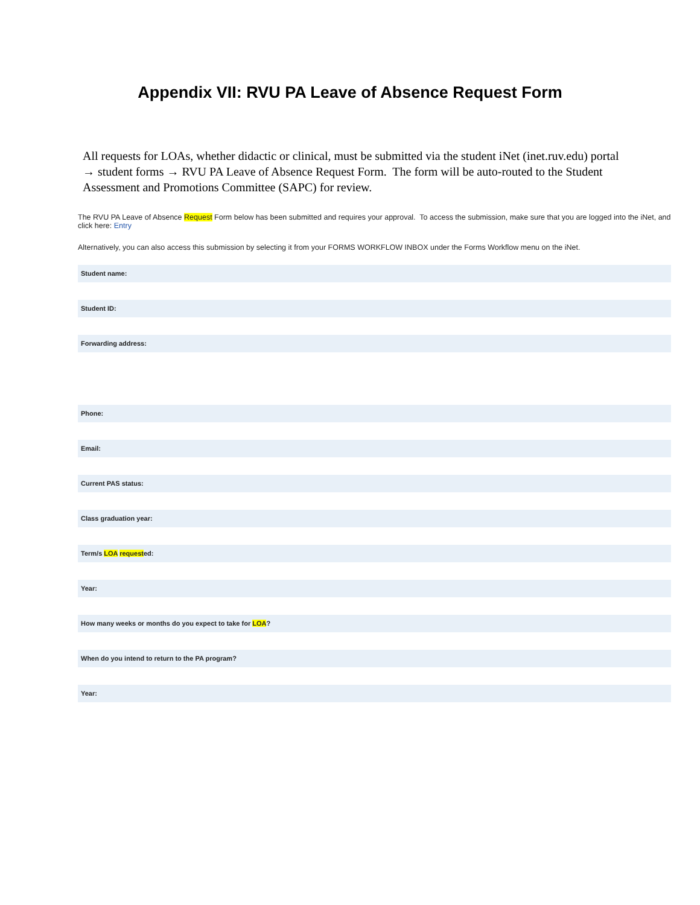Appendix VII: RVU PA Leave of Absence Request Form
All requests for LOAs, whether didactic or clinical, must be submitted via the student iNet (inet.ruv.edu) portal → student forms → RVU PA Leave of Absence Request Form. The form will be auto-routed to the Student Assessment and Promotions Committee (SAPC) for review.
The RVU PA Leave of Absence Request Form below has been submitted and requires your approval. To access the submission, make sure that you are logged into the iNet, and click here: Entry
Alternatively, you can also access this submission by selecting it from your FORMS WORKFLOW INBOX under the Forms Workflow menu on the iNet.
Student name:
Student ID:
Forwarding address:
Phone:
Email:
Current PAS status:
Class graduation year:
Term/s LOA requested:
Year:
How many weeks or months do you expect to take for LOA?
When do you intend to return to the PA program?
Year: